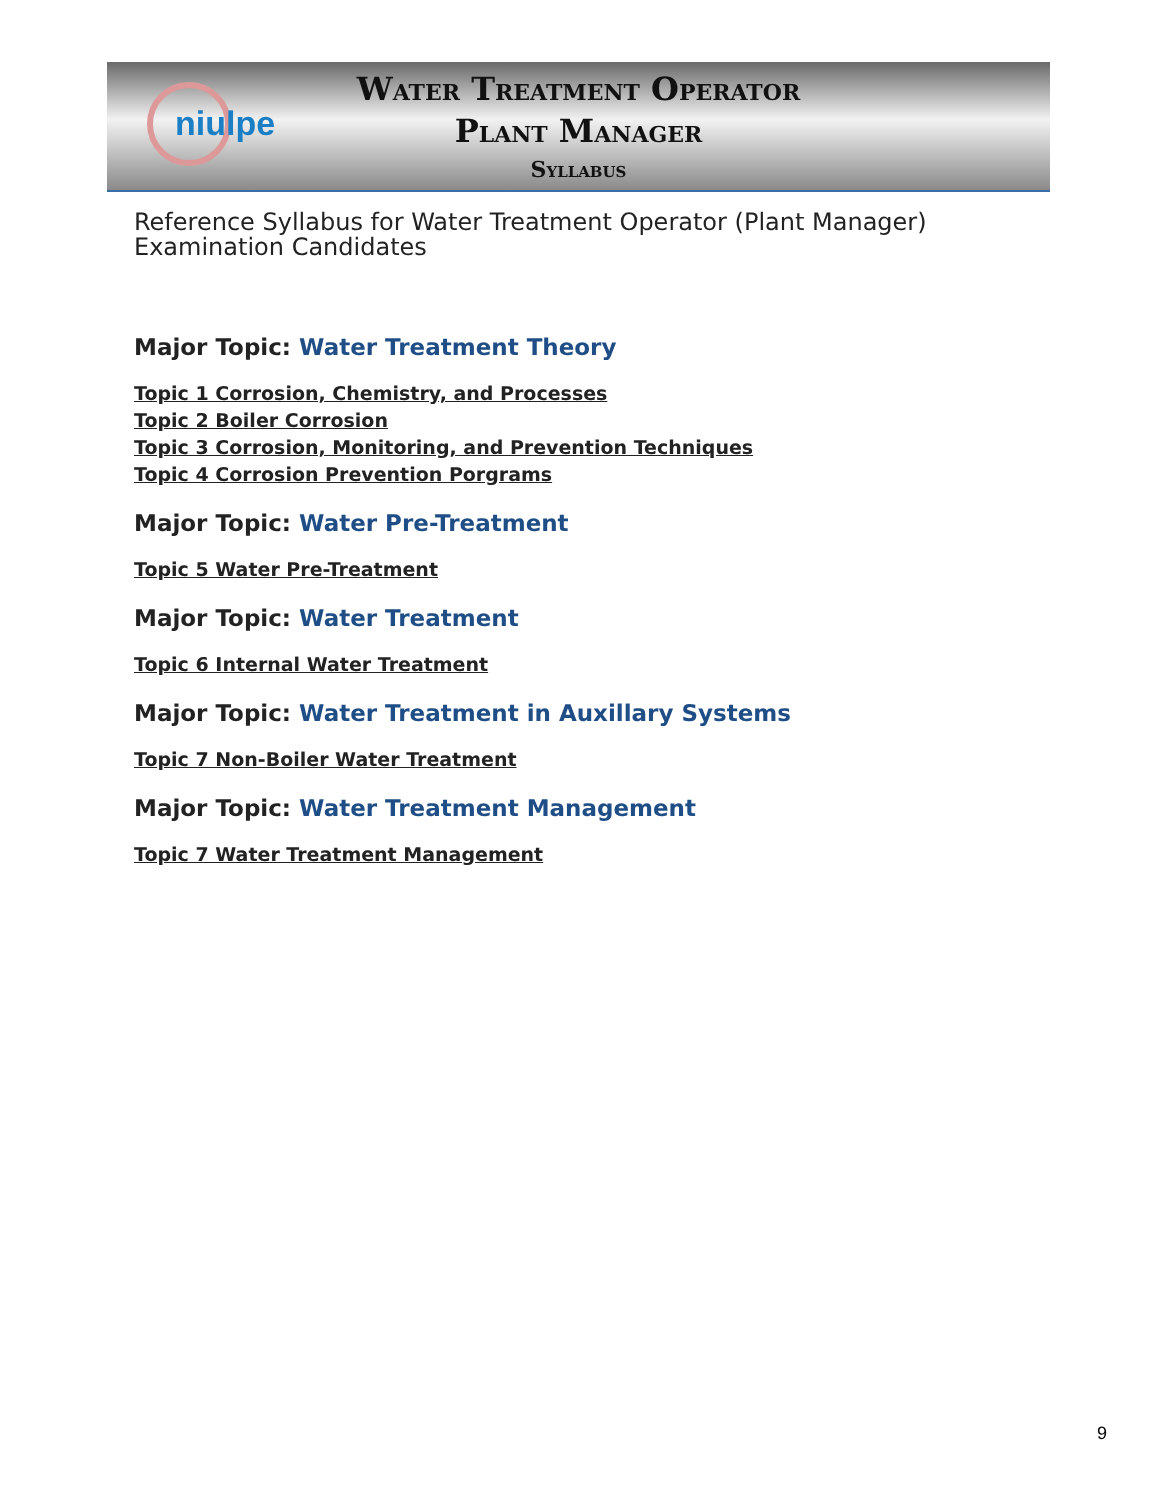niulpe
Water Treatment Operator
Plant Manager
Syllabus
Reference Syllabus for Water Treatment Operator (Plant Manager) Examination Candidates
Major Topic: Water Treatment Theory
Topic 1 Corrosion, Chemistry, and Processes
Topic 2 Boiler Corrosion
Topic 3 Corrosion, Monitoring, and Prevention Techniques
Topic 4 Corrosion Prevention Porgrams
Major Topic: Water Pre-Treatment
Topic 5 Water Pre-Treatment
Major Topic: Water Treatment
Topic 6 Internal Water Treatment
Major Topic: Water Treatment in Auxillary Systems
Topic 7 Non-Boiler Water Treatment
Major Topic: Water Treatment Management
Topic 7 Water Treatment Management
9